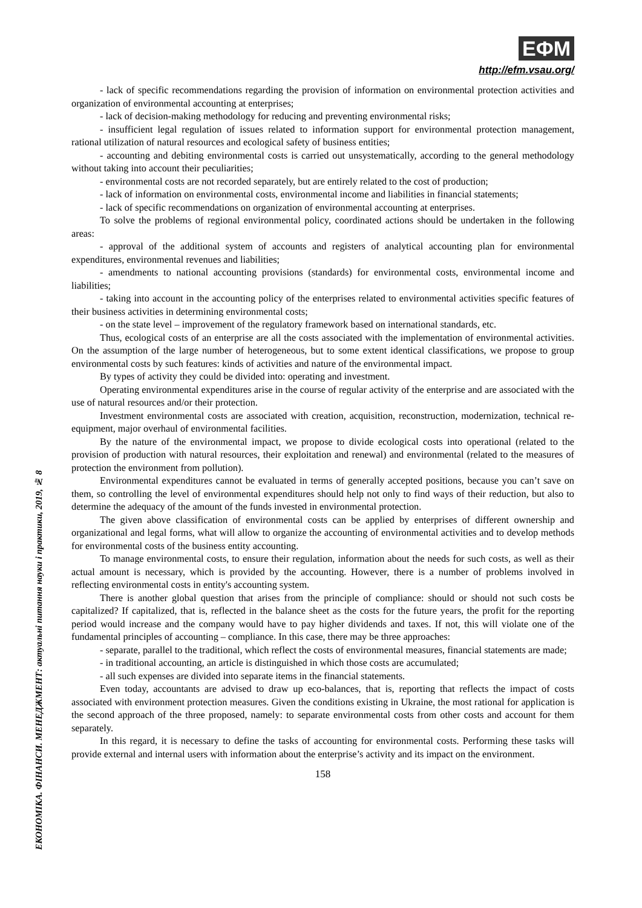ЕФМ
http://efm.vsau.org/
ЕКОНОМІКА. ФІНАНСИ. МЕНЕДЖМЕНТ: актуальні питання науки і практики, 2019, № 8
- lack of specific recommendations regarding the provision of information on environmental protection activities and organization of environmental accounting at enterprises;
- lack of decision-making methodology for reducing and preventing environmental risks;
- insufficient legal regulation of issues related to information support for environmental protection management, rational utilization of natural resources and ecological safety of business entities;
- accounting and debiting environmental costs is carried out unsystematically, according to the general methodology without taking into account their peculiarities;
- environmental costs are not recorded separately, but are entirely related to the cost of production;
- lack of information on environmental costs, environmental income and liabilities in financial statements;
- lack of specific recommendations on organization of environmental accounting at enterprises.
To solve the problems of regional environmental policy, coordinated actions should be undertaken in the following areas:
- approval of the additional system of accounts and registers of analytical accounting plan for environmental expenditures, environmental revenues and liabilities;
- amendments to national accounting provisions (standards) for environmental costs, environmental income and liabilities;
- taking into account in the accounting policy of the enterprises related to environmental activities specific features of their business activities in determining environmental costs;
- on the state level – improvement of the regulatory framework based on international standards, etc.
Thus, ecological costs of an enterprise are all the costs associated with the implementation of environmental activities. On the assumption of the large number of heterogeneous, but to some extent identical classifications, we propose to group environmental costs by such features: kinds of activities and nature of the environmental impact.
By types of activity they could be divided into: operating and investment.
Operating environmental expenditures arise in the course of regular activity of the enterprise and are associated with the use of natural resources and/or their protection.
Investment environmental costs are associated with creation, acquisition, reconstruction, modernization, technical re-equipment, major overhaul of environmental facilities.
By the nature of the environmental impact, we propose to divide ecological costs into operational (related to the provision of production with natural resources, their exploitation and renewal) and environmental (related to the measures of protection the environment from pollution).
Environmental expenditures cannot be evaluated in terms of generally accepted positions, because you can’t save on them, so controlling the level of environmental expenditures should help not only to find ways of their reduction, but also to determine the adequacy of the amount of the funds invested in environmental protection.
The given above classification of environmental costs can be applied by enterprises of different ownership and organizational and legal forms, what will allow to organize the accounting of environmental activities and to develop methods for environmental costs of the business entity accounting.
To manage environmental costs, to ensure their regulation, information about the needs for such costs, as well as their actual amount is necessary, which is provided by the accounting. However, there is a number of problems involved in reflecting environmental costs in entity's accounting system.
There is another global question that arises from the principle of compliance: should or should not such costs be capitalized? If capitalized, that is, reflected in the balance sheet as the costs for the future years, the profit for the reporting period would increase and the company would have to pay higher dividends and taxes. If not, this will violate one of the fundamental principles of accounting – compliance. In this case, there may be three approaches:
- separate, parallel to the traditional, which reflect the costs of environmental measures, financial statements are made;
- in traditional accounting, an article is distinguished in which those costs are accumulated;
- all such expenses are divided into separate items in the financial statements.
Even today, accountants are advised to draw up eco-balances, that is, reporting that reflects the impact of costs associated with environment protection measures. Given the conditions existing in Ukraine, the most rational for application is the second approach of the three proposed, namely: to separate environmental costs from other costs and account for them separately.
In this regard, it is necessary to define the tasks of accounting for environmental costs. Performing these tasks will provide external and internal users with information about the enterprise’s activity and its impact on the environment.
158